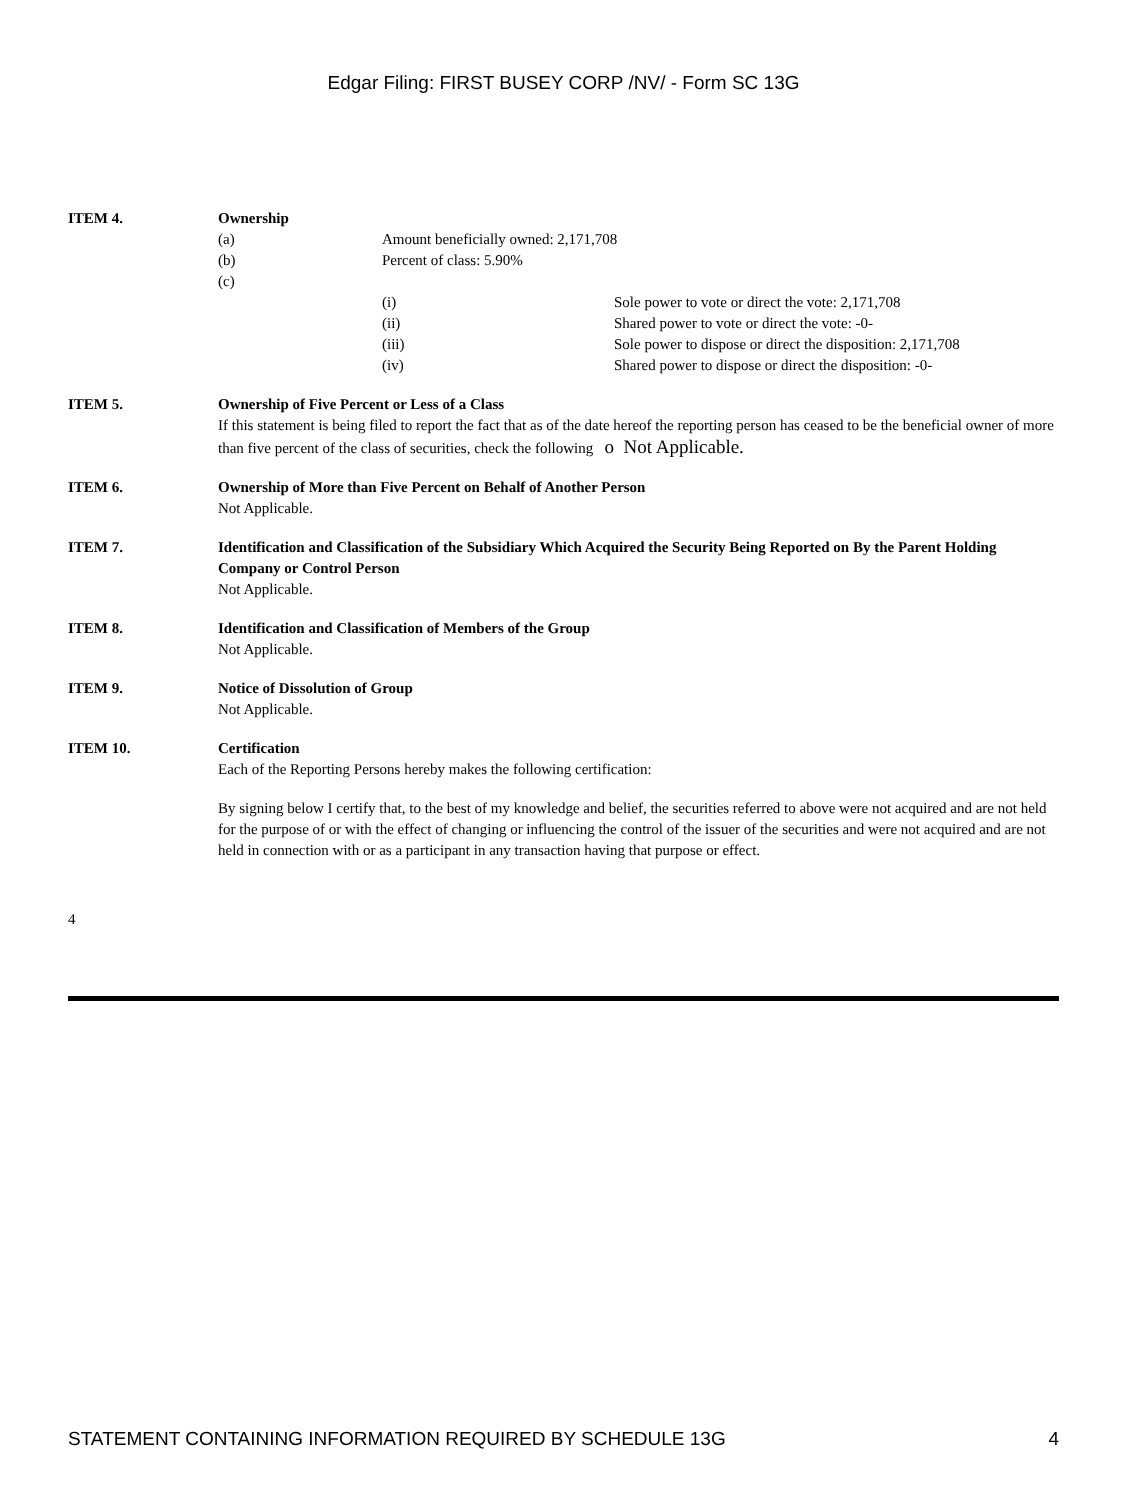Edgar Filing: FIRST BUSEY CORP /NV/ - Form SC 13G
ITEM 4. Ownership
(a) Amount beneficially owned: 2,171,708
(b) Percent of class: 5.90%
(c)
(i) Sole power to vote or direct the vote: 2,171,708
(ii) Shared power to vote or direct the vote: -0-
(iii) Sole power to dispose or direct the disposition: 2,171,708
(iv) Shared power to dispose or direct the disposition: -0-
ITEM 5. Ownership of Five Percent or Less of a Class
If this statement is being filed to report the fact that as of the date hereof the reporting person has ceased to be the beneficial owner of more than five percent of the class of securities, check the following o Not Applicable.
ITEM 6. Ownership of More than Five Percent on Behalf of Another Person
Not Applicable.
ITEM 7. Identification and Classification of the Subsidiary Which Acquired the Security Being Reported on By the Parent Holding Company or Control Person
Not Applicable.
ITEM 8. Identification and Classification of Members of the Group
Not Applicable.
ITEM 9. Notice of Dissolution of Group
Not Applicable.
ITEM 10. Certification
Each of the Reporting Persons hereby makes the following certification:
By signing below I certify that, to the best of my knowledge and belief, the securities referred to above were not acquired and are not held for the purpose of or with the effect of changing or influencing the control of the issuer of the securities and were not acquired and are not held in connection with or as a participant in any transaction having that purpose or effect.
4
STATEMENT CONTAINING INFORMATION REQUIRED BY SCHEDULE 13G 4